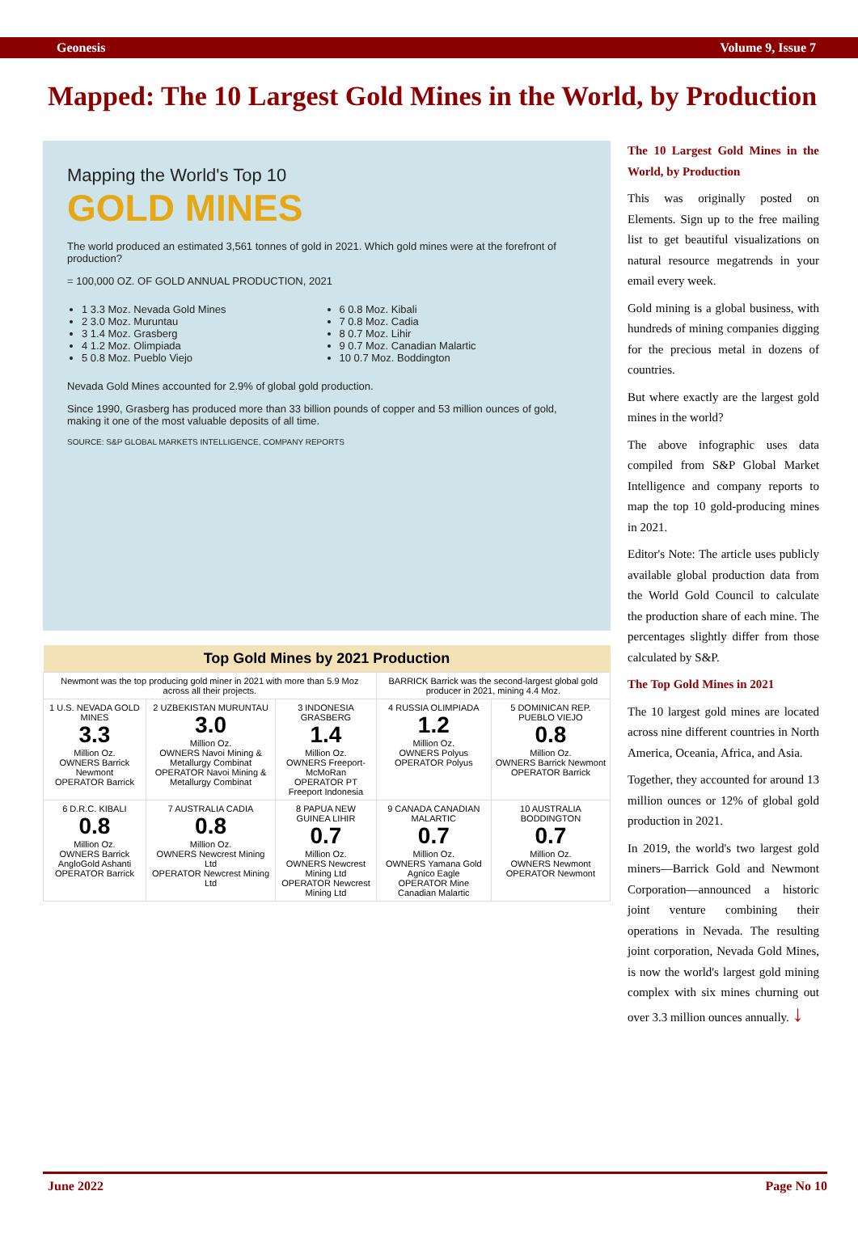Geonesis Volume 9, Issue 7
Mapped: The 10 Largest Gold Mines in the World, by Production
Mapping the World's Top 10
GOLD MINES
The world produced an estimated 3,561 tonnes of gold in 2021. Which gold mines were at the forefront of production?
= 100,000 OZ. OF GOLD ANNUAL PRODUCTION, 2021
1 3.3 Moz. Nevada Gold Mines
2 3.0 Moz. Muruntau
3 1.4 Moz. Grasberg
4 1.2 Moz. Olimpiada
5 0.8 Moz. Pueblo Viejo
6 0.8 Moz. Kibali
7 0.8 Moz. Cadia
8 0.7 Moz. Lihir
9 0.7 Moz. Canadian Malartic
10 0.7 Moz. Boddington
Nevada Gold Mines accounted for 2.9% of global gold production.
Since 1990, Grasberg has produced more than 33 billion pounds of copper and 53 million ounces of gold, making it one of the most valuable deposits of all time.
SOURCE: S&P GLOBAL MARKETS INTELLIGENCE, COMPANY REPORTS
| Top Gold Mines by 2021 Production | | | | |
| --- | --- | --- | --- | --- |
| Newmont was the top producing gold miner in 2021 with more than 5.9 Moz across all their projects. | | | BARRICK Barrick was the second-largest global gold producer in 2021, mining 4.4 Moz. | |
| 1 U.S. NEVADA GOLD MINES 3.3 Million Oz. OWNERS Barrick Newmont OPERATOR Barrick | 2 UZBEKISTAN MURUNTAU 3.0 Million Oz. OWNERS Navoi Mining & Metallurgy Combinat OPERATOR Navoi Mining & Metallurgy Combinat | 3 INDONESIA GRASBERG 1.4 Million Oz. OWNERS Freeport-McMoRan OPERATOR PT Freeport Indonesia | 4 RUSSIA OLIMPIADA 1.2 Million Oz. OWNERS Polyus OPERATOR Polyus | 5 DOMINICAN REP. PUEBLO VIEJO 0.8 Million Oz. OWNERS Barrick Newmont OPERATOR Barrick |
| 6 D.R.C. KIBALI 0.8 Million Oz. OWNERS Barrick AngloGold Ashanti OPERATOR Barrick | 7 AUSTRALIA CADIA 0.8 Million Oz. OWNERS Newcrest Mining Ltd OPERATOR Newcrest Mining Ltd | 8 PAPUA NEW GUINEA LIHIR 0.7 Million Oz. OWNERS Newcrest Mining Ltd OPERATOR Newcrest Mining Ltd | 9 CANADA CANADIAN MALARTIC 0.7 Million Oz. OWNERS Yamana Gold Agnico Eagle OPERATOR Mine Canadian Malartic | 10 AUSTRALIA BODDINGTON 0.7 Million Oz. OWNERS Newmont OPERATOR Newmont |
The 10 Largest Gold Mines in the World, by Production
This was originally posted on Elements. Sign up to the free mailing list to get beautiful visualizations on natural resource megatrends in your email every week.
Gold mining is a global business, with hundreds of mining companies digging for the precious metal in dozens of countries.
But where exactly are the largest gold mines in the world?
The above infographic uses data compiled from S&P Global Market Intelligence and company reports to map the top 10 gold-producing mines in 2021.
Editor's Note: The article uses publicly available global production data from the World Gold Council to calculate the production share of each mine. The percentages slightly differ from those calculated by S&P.
The Top Gold Mines in 2021
The 10 largest gold mines are located across nine different countries in North America, Oceania, Africa, and Asia.
Together, they accounted for around 13 million ounces or 12% of global gold production in 2021.
In 2019, the world's two largest gold miners—Barrick Gold and Newmont Corporation—announced a historic joint venture combining their operations in Nevada. The resulting joint corporation, Nevada Gold Mines, is now the world's largest gold mining complex with six mines churning out over 3.3 million ounces annually. ↓
June 2022 Page No 10